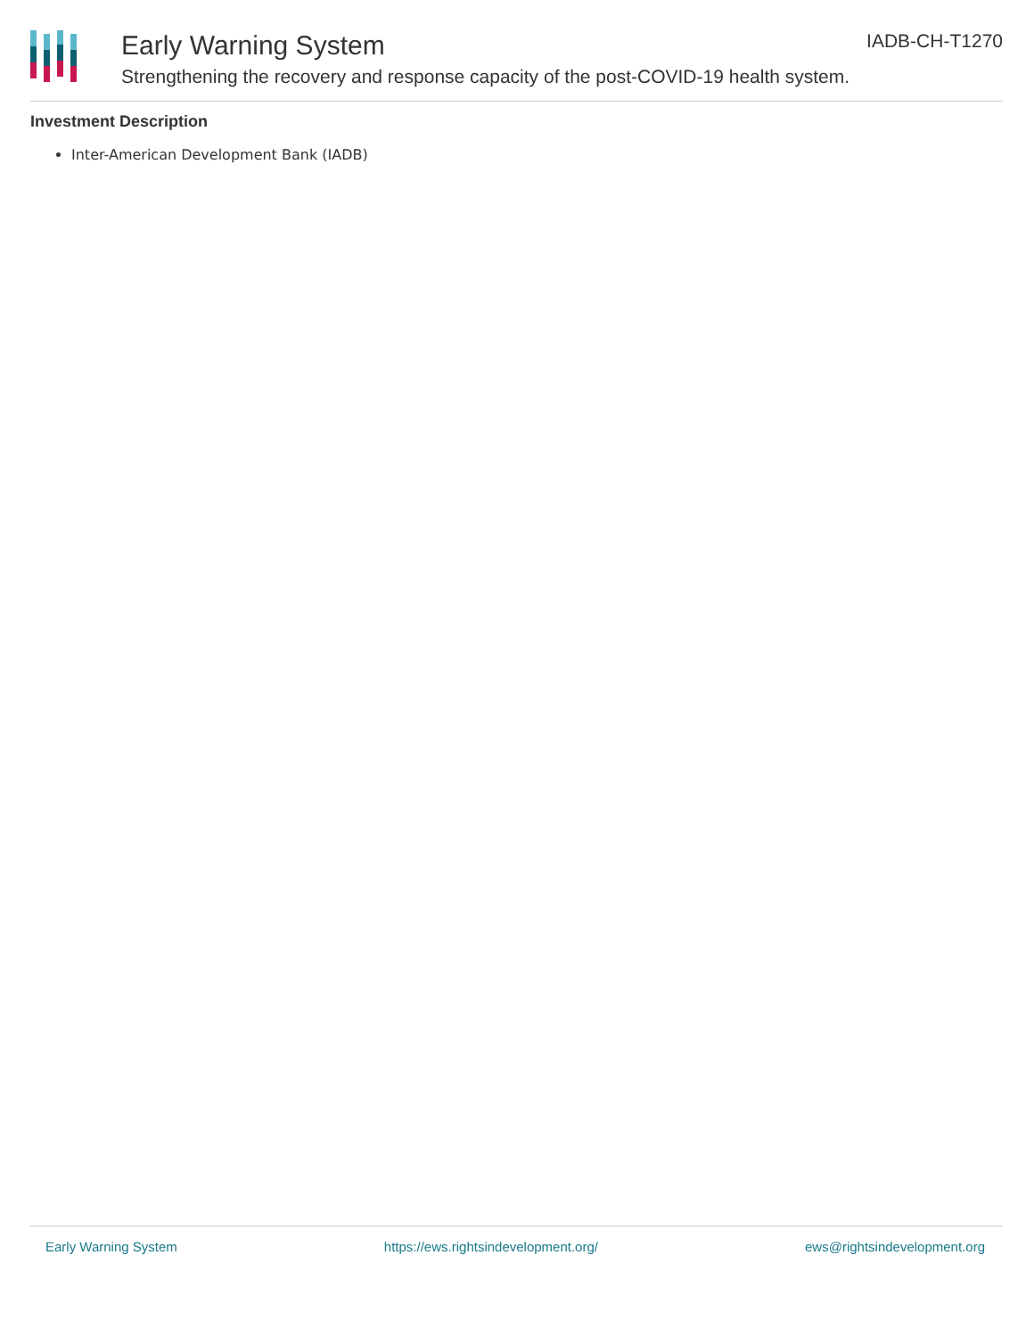Early Warning System IADB-CH-T1270
Strengthening the recovery and response capacity of the post-COVID-19 health system.
Investment Description
Inter-American Development Bank (IADB)
Early Warning System https://ews.rightsindevelopment.org/ ews@rightsindevelopment.org